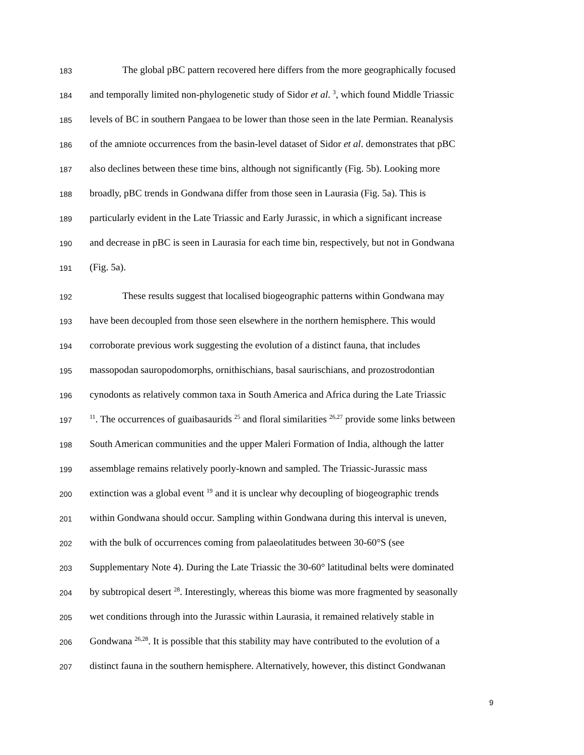183 The global pBC pattern recovered here differs from the more geographically focused
184 and temporally limited non-phylogenetic study of Sidor et al. <sup>3</sup>, which found Middle Triassic
185 levels of BC in southern Pangaea to be lower than those seen in the late Permian. Reanalysis
186 of the amniote occurrences from the basin-level dataset of Sidor et al. demonstrates that pBC
187 also declines between these time bins, although not significantly (Fig. 5b). Looking more
188 broadly, pBC trends in Gondwana differ from those seen in Laurasia (Fig. 5a). This is
189 particularly evident in the Late Triassic and Early Jurassic, in which a significant increase
190 and decrease in pBC is seen in Laurasia for each time bin, respectively, but not in Gondwana
191 (Fig. 5a).
192 These results suggest that localised biogeographic patterns within Gondwana may
193 have been decoupled from those seen elsewhere in the northern hemisphere. This would
194 corroborate previous work suggesting the evolution of a distinct fauna, that includes
195 massopodan sauropodomorphs, ornithischians, basal saurischians, and prozostrodontian
196 cynodonts as relatively common taxa in South America and Africa during the Late Triassic
197<sup>11</sup>. The occurrences of guaibasaurids <sup>25</sup> and floral similarities <sup>26,27</sup> provide some links between
198 South American communities and the upper Maleri Formation of India, although the latter
199 assemblage remains relatively poorly-known and sampled. The Triassic-Jurassic mass
200 extinction was a global event <sup>19</sup> and it is unclear why decoupling of biogeographic trends
201 within Gondwana should occur. Sampling within Gondwana during this interval is uneven,
202 with the bulk of occurrences coming from palaeolatitudes between 30-60°S (see
203 Supplementary Note 4). During the Late Triassic the 30-60° latitudinal belts were dominated
204 by subtropical desert <sup>28</sup>. Interestingly, whereas this biome was more fragmented by seasonally
205 wet conditions through into the Jurassic within Laurasia, it remained relatively stable in
206 Gondwana <sup>26,28</sup>. It is possible that this stability may have contributed to the evolution of a
207 distinct fauna in the southern hemisphere. Alternatively, however, this distinct Gondwanan
9